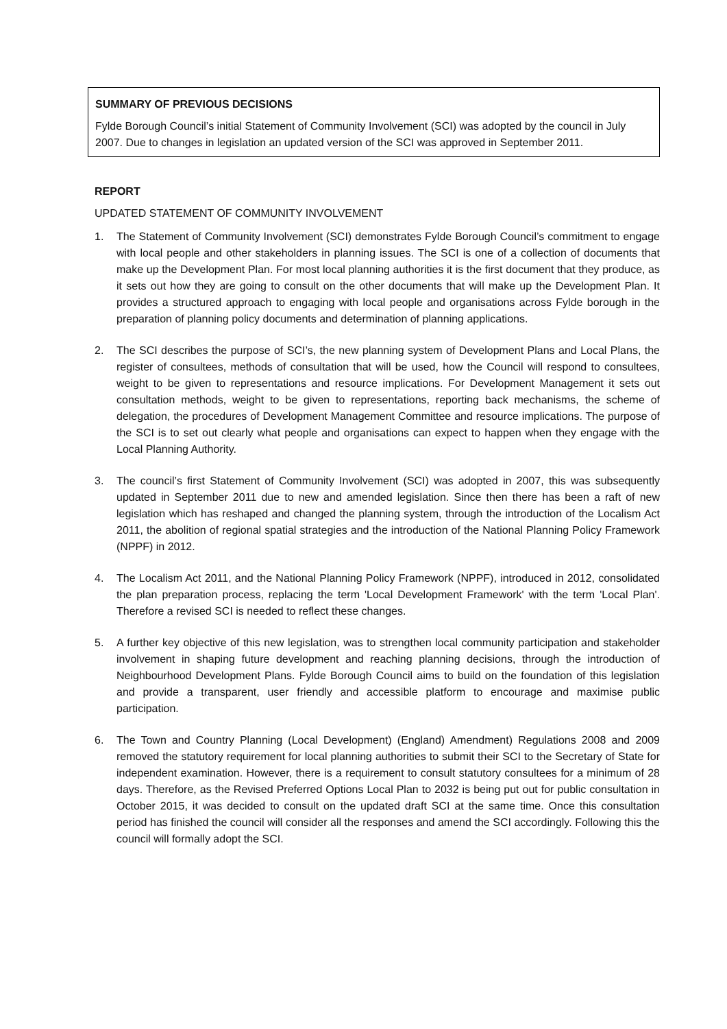SUMMARY OF PREVIOUS DECISIONS
Fylde Borough Council’s initial Statement of Community Involvement (SCI) was adopted by the council in July 2007. Due to changes in legislation an updated version of the SCI was approved in September 2011.
REPORT
UPDATED STATEMENT OF COMMUNITY INVOLVEMENT
1. The Statement of Community Involvement (SCI) demonstrates Fylde Borough Council’s commitment to engage with local people and other stakeholders in planning issues. The SCI is one of a collection of documents that make up the Development Plan. For most local planning authorities it is the first document that they produce, as it sets out how they are going to consult on the other documents that will make up the Development Plan. It provides a structured approach to engaging with local people and organisations across Fylde borough in the preparation of planning policy documents and determination of planning applications.
2. The SCI describes the purpose of SCI’s, the new planning system of Development Plans and Local Plans, the register of consultees, methods of consultation that will be used, how the Council will respond to consultees, weight to be given to representations and resource implications. For Development Management it sets out consultation methods, weight to be given to representations, reporting back mechanisms, the scheme of delegation, the procedures of Development Management Committee and resource implications. The purpose of the SCI is to set out clearly what people and organisations can expect to happen when they engage with the Local Planning Authority.
3. The council’s first Statement of Community Involvement (SCI) was adopted in 2007, this was subsequently updated in September 2011 due to new and amended legislation. Since then there has been a raft of new legislation which has reshaped and changed the planning system, through the introduction of the Localism Act 2011, the abolition of regional spatial strategies and the introduction of the National Planning Policy Framework (NPPF) in 2012.
4. The Localism Act 2011, and the National Planning Policy Framework (NPPF), introduced in 2012, consolidated the plan preparation process, replacing the term 'Local Development Framework' with the term 'Local Plan'. Therefore a revised SCI is needed to reflect these changes.
5. A further key objective of this new legislation, was to strengthen local community participation and stakeholder involvement in shaping future development and reaching planning decisions, through the introduction of Neighbourhood Development Plans. Fylde Borough Council aims to build on the foundation of this legislation and provide a transparent, user friendly and accessible platform to encourage and maximise public participation.
6. The Town and Country Planning (Local Development) (England) Amendment) Regulations 2008 and 2009 removed the statutory requirement for local planning authorities to submit their SCI to the Secretary of State for independent examination. However, there is a requirement to consult statutory consultees for a minimum of 28 days. Therefore, as the Revised Preferred Options Local Plan to 2032 is being put out for public consultation in October 2015, it was decided to consult on the updated draft SCI at the same time. Once this consultation period has finished the council will consider all the responses and amend the SCI accordingly. Following this the council will formally adopt the SCI.